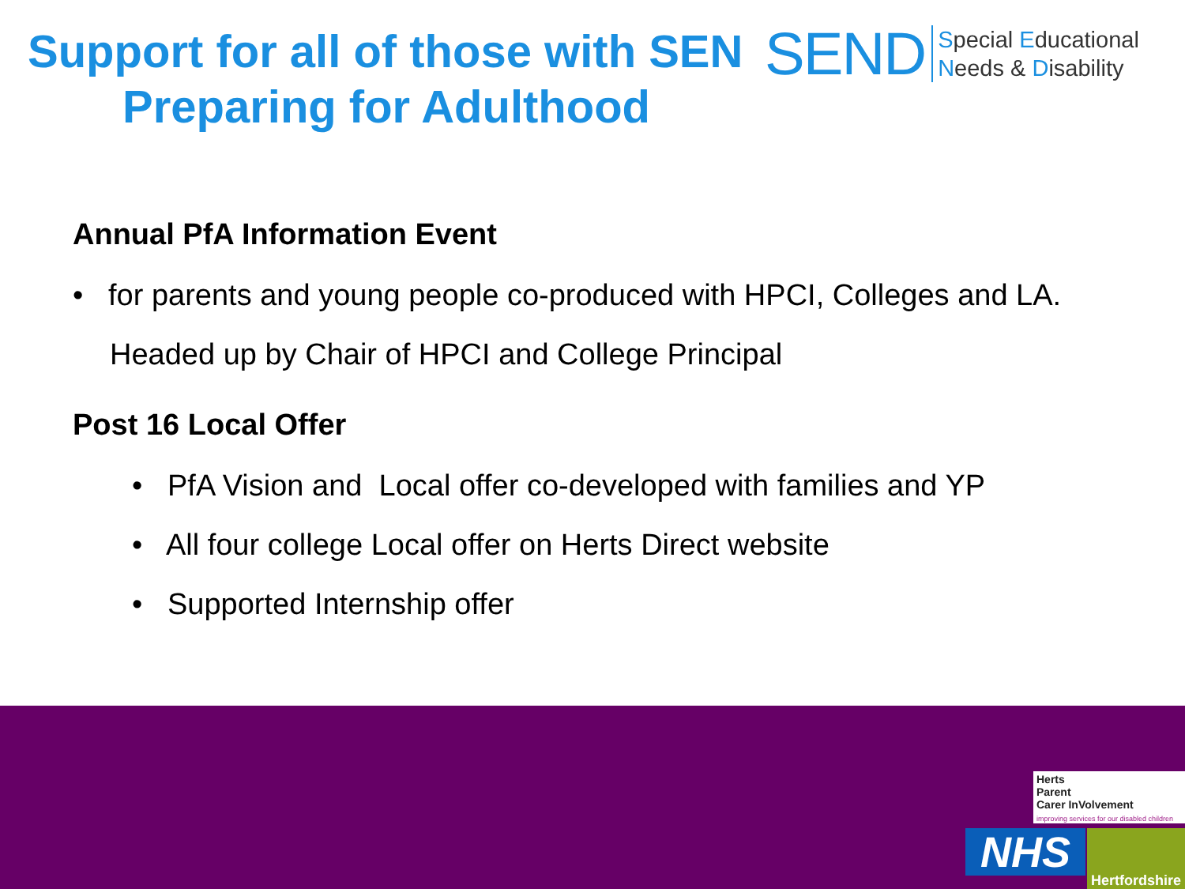Support for all of those with SEN
Preparing for Adulthood
SEND Special Educational
Needs & Disability
Annual PfA Information Event
• for parents and young people co-produced with HPCI, Colleges and LA.
Headed up by Chair of HPCI and College Principal
Post 16 Local Offer
• PfA Vision and Local offer co-developed with families and YP
• All four college Local offer on Herts Direct website
• Supported Internship offer
Herts
Parent
Carer InVolvement
improving services for our disabled children
NHS
Hertfordshire